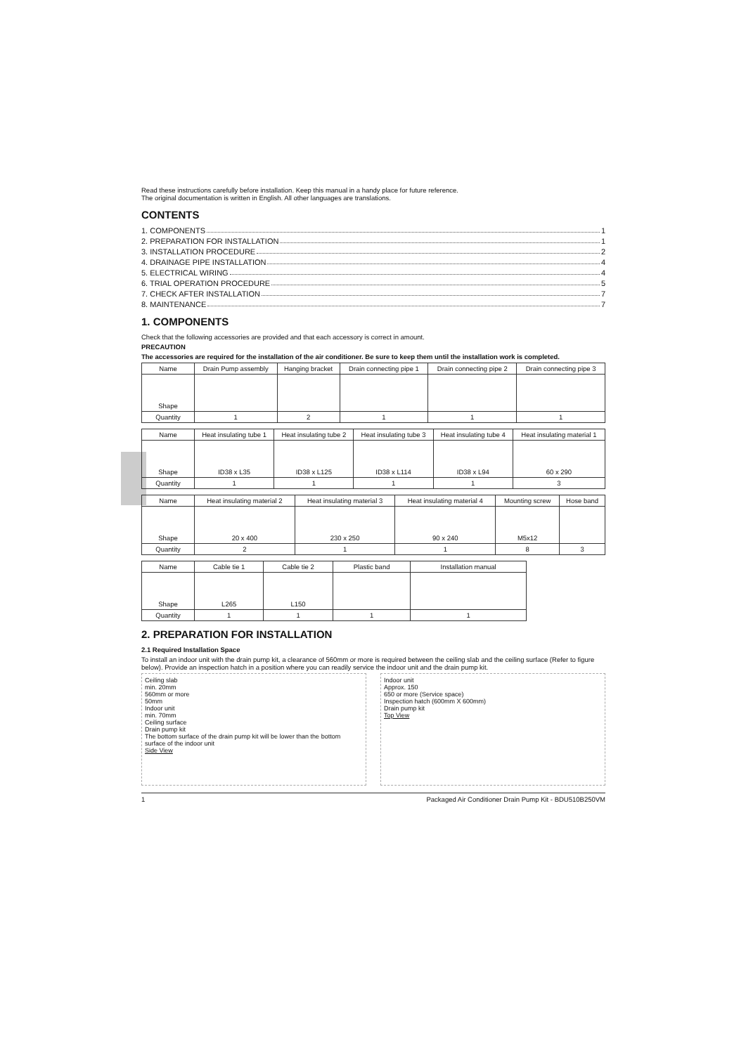Read these instructions carefully before installation. Keep this manual in a handy place for future reference.
The original documentation is written in English. All other languages are translations.
CONTENTS
1. COMPONENTS 1
2. PREPARATION FOR INSTALLATION 1
3. INSTALLATION PROCEDURE 2
4. DRAINAGE PIPE INSTALLATION 4
5. ELECTRICAL WIRING 4
6. TRIAL OPERATION PROCEDURE 5
7. CHECK AFTER INSTALLATION 7
8. MAINTENANCE 7
1. COMPONENTS
Check that the following accessories are provided and that each accessory is correct in amount.
PRECAUTION
The accessories are required for the installation of the air conditioner. Be sure to keep them until the installation work is completed.
| Name | Drain Pump assembly | Hanging bracket | Drain connecting pipe 1 | Drain connecting pipe 2 | Drain connecting pipe 3 |
| Shape | | | | | |
| Quantity | 1 | 2 | 1 | 1 | 1 |
| Name | Heat insulating tube 1 | Heat insulating tube 2 | Heat insulating tube 3 | Heat insulating tube 4 | Heat insulating material 1 |
| Shape | ID38 x L35 | ID38 x L125 | ID38 x L114 | ID38 x L94 | 60 x 290 |
| Quantity | 1 | 1 | 1 | 1 | 3 |
| Name | Heat insulating material 2 | Heat insulating material 3 | Heat insulating material 4 | Mounting screw | Hose band |
| Shape | 20 x 400 | 230 x 250 | 90 x 240 | M5x12 | |
| Quantity | 2 | 1 | 1 | 8 | 3 |
| Name | Cable tie 1 | Cable tie 2 | Plastic band | Installation manual |
| Shape | L265 | L150 | | |
| Quantity | 1 | 1 | 1 | 1 |
2. PREPARATION FOR INSTALLATION
2.1 Required Installation Space
To install an indoor unit with the drain pump kit, a clearance of 560mm or more is required between the ceiling slab and the ceiling surface (Refer to figure below). Provide an inspection hatch in a position where you can readily service the indoor unit and the drain pump kit.
Ceiling slab
min. 20mm
560mm or more
50mm
Indoor unit
min. 70mm
Ceiling surface
Drain pump kit
The bottom surface of the drain pump kit will be lower than the bottom surface of the indoor unit
Side View
Indoor unit
Approx. 150
650 or more (Service space)
Inspection hatch (600mm X 600mm)
Drain pump kit
Top View
1 Packaged Air Conditioner Drain Pump Kit - BDU510B250VM